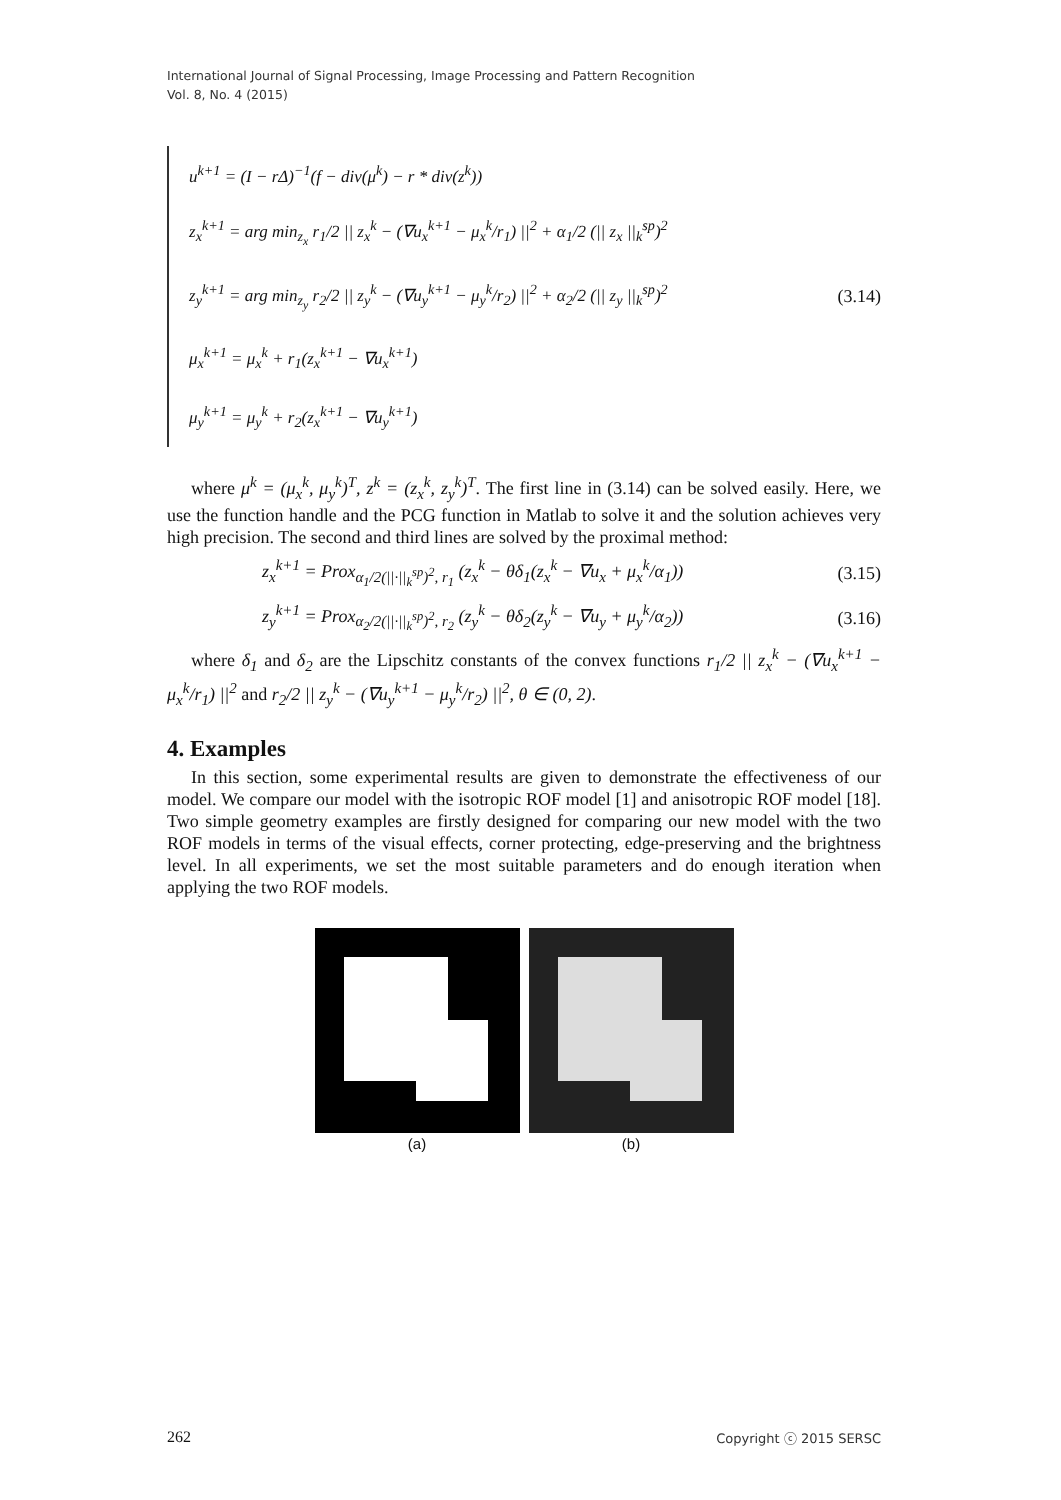International Journal of Signal Processing, Image Processing and Pattern Recognition
Vol. 8, No. 4 (2015)
u<sup>k+1</sup> = (I − rΔ)<sup>−1</sup>(f − div(μ<sup>k</sup>) − r * div(z<sup>k</sup>))
z<sub>x</sub><sup>k+1</sup> = arg min<sub>z<sub>x</sub></sub> r<sub>1</sub>/2 || z<sub>x</sub><sup>k</sup> − (∇u<sub>x</sub><sup>k+1</sup> − μ<sub>x</sub><sup>k</sup>/r<sub>1</sub>) ||<sup>2</sup> + α<sub>1</sub>/2 (|| z<sub>x</sub> ||<sub>k</sub><sup>sp</sup>)<sup>2</sup>
z<sub>y</sub><sup>k+1</sup> = arg min<sub>z<sub>y</sub></sub> r<sub>2</sub>/2 || z<sub>y</sub><sup>k</sup> − (∇u<sub>y</sub><sup>k+1</sup> − μ<sub>y</sub><sup>k</sup>/r<sub>2</sub>) ||<sup>2</sup> + α<sub>2</sub>/2 (|| z<sub>y</sub> ||<sub>k</sub><sup>sp</sup>)<sup>2</sup>
μ<sub>x</sub><sup>k+1</sup> = μ<sub>x</sub><sup>k</sup> + r<sub>1</sub>(z<sub>x</sub><sup>k+1</sup> − ∇u<sub>x</sub><sup>k+1</sup>)
μ<sub>y</sub><sup>k+1</sup> = μ<sub>y</sub><sup>k</sup> + r<sub>2</sub>(z<sub>x</sub><sup>k+1</sup> − ∇u<sub>y</sub><sup>k+1</sup>)
(3.14)
where μ<sup>k</sup> = (μ<sub>x</sub><sup>k</sup>, μ<sub>y</sub><sup>k</sup>)<sup>T</sup>, z<sup>k</sup> = (z<sub>x</sub><sup>k</sup>, z<sub>y</sub><sup>k</sup>)<sup>T</sup>. The first line in (3.14) can be solved easily. Here, we use the function handle and the PCG function in Matlab to solve it and the solution achieves very high precision. The second and third lines are solved by the proximal method:
z<sub>x</sub><sup>k+1</sup> = Prox<sub>α<sub>1</sub>/2(||·||<sub>k</sub><sup>sp</sup>)<sup>2</sup>, r<sub>1</sub></sub> (z<sub>x</sub><sup>k</sup> − θδ<sub>1</sub>(z<sub>x</sub><sup>k</sup> − ∇u<sub>x</sub> + μ<sub>x</sub><sup>k</sup>/α<sub>1</sub>)) (3.15)
z<sub>y</sub><sup>k+1</sup> = Prox<sub>α<sub>2</sub>/2(||·||<sub>k</sub><sup>sp</sup>)<sup>2</sup>, r<sub>2</sub></sub> (z<sub>y</sub><sup>k</sup> − θδ<sub>2</sub>(z<sub>y</sub><sup>k</sup> − ∇u<sub>y</sub> + μ<sub>y</sub><sup>k</sup>/α<sub>2</sub>)) (3.16)
where δ<sub>1</sub> and δ<sub>2</sub> are the Lipschitz constants of the convex functions r<sub>1</sub>/2 || z<sub>x</sub><sup>k</sup> − (∇u<sub>x</sub><sup>k+1</sup> − μ<sub>x</sub><sup>k</sup>/r<sub>1</sub>) ||<sup>2</sup> and r<sub>2</sub>/2 || z<sub>y</sub><sup>k</sup> − (∇u<sub>y</sub><sup>k+1</sup> − μ<sub>y</sub><sup>k</sup>/r<sub>2</sub>) ||<sup>2</sup>, θ ∈ (0, 2).
4. Examples
In this section, some experimental results are given to demonstrate the effectiveness of our model. We compare our model with the isotropic ROF model [1] and anisotropic ROF model [18]. Two simple geometry examples are firstly designed for comparing our new model with the two ROF models in terms of the visual effects, corner protecting, edge-preserving and the brightness level. In all experiments, we set the most suitable parameters and do enough iteration when applying the two ROF models.
(a) (b)
262 Copyright ⓒ 2015 SERSC